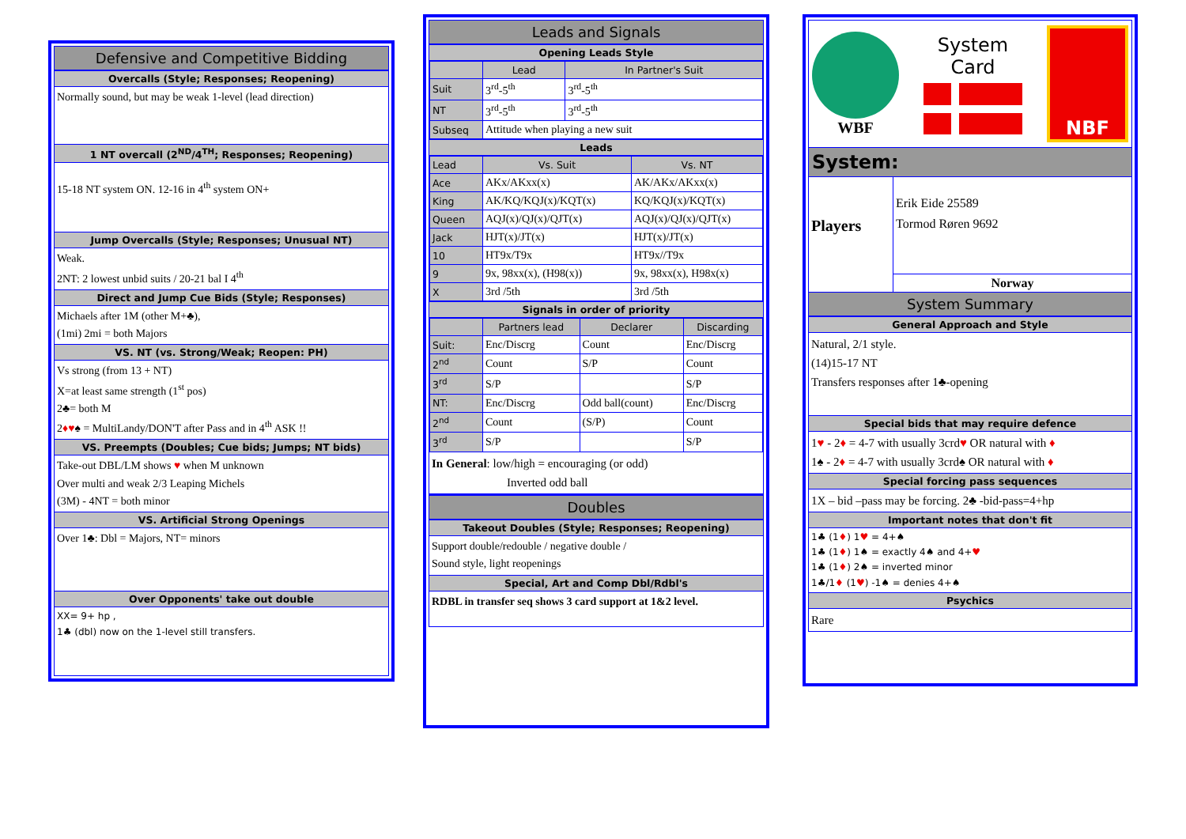Defensive and Competitive Bidding
Overcalls (Style; Responses; Reopening)
Normally sound, but may be weak 1-level (lead direction)
1 NT overcall (2<sup>ND</sup>/4<sup>TH</sup>; Responses; Reopening)
15-18 NT system ON. 12-16 in 4<sup>th</sup> system ON+
Jump Overcalls (Style; Responses; Unusual NT)
Weak.
2NT: 2 lowest unbid suits / 20-21 bal I 4<sup>th</sup>
Direct and Jump Cue Bids (Style; Responses)
Michaels after 1M (other M+♣),
(1mi) 2mi = both Majors
VS. NT (vs. Strong/Weak; Reopen: PH)
Vs strong (from 13 + NT)
X=at least same strength (1<sup>st</sup> pos)
2♣= both M
2♦♥♠ = MultiLandy/DON'T after Pass and in 4<sup>th</sup> ASK !!
VS. Preempts (Doubles; Cue bids; Jumps; NT bids)
Take-out DBL/LM shows ♥ when M unknown
Over multi and weak 2/3 Leaping Michels
(3M) - 4NT = both minor
VS. Artificial Strong Openings
Over 1♣: Dbl = Majors, NT= minors
Over Opponents' take out double
XX= 9+ hp ,
1♣ (dbl) now on the 1-level still transfers.
Leads and Signals
Opening Leads Style
| | Lead | In Partner's Suit |
| --- | --- | --- |
| Suit | 3<sup>rd</sup>-5<sup>th</sup> | 3<sup>rd</sup>-5<sup>th</sup> |
| NT | 3<sup>rd</sup>-5<sup>th</sup> | 3<sup>rd</sup>-5<sup>th</sup> |
| Subseq | Attitude when playing a new suit | |
Leads
| Lead | Vs. Suit | Vs. NT |
| Ace | AKx/AKxx(x) | AK/AKx/AKxx(x) |
| King | AK/KQ/KQJ(x)/KQT(x) | KQ/KQJ(x)/KQT(x) |
| Queen | AQJ(x)/QJ(x)/QJT(x) | AQJ(x)/QJ(x)/QJT(x) |
| Jack | HJT(x)/JT(x) | HJT(x)/JT(x) |
| 10 | HT9x/T9x | HT9x//T9x |
| 9 | 9x, 98xx(x), (H98(x)) | 9x, 98xx(x), H98x(x) |
| X | 3rd /5th | 3rd /5th |
Signals in order of priority
| | Partners lead | Declarer | Discarding |
| --- | --- | --- | --- |
| Suit: | Enc/Discrg | Count | Enc/Discrg |
| 2<sup>nd</sup> | Count | S/P | Count |
| 3<sup>rd</sup> | S/P | | S/P |
| NT: | Enc/Discrg | Odd ball(count) | Enc/Discrg |
| 2<sup>nd</sup> | Count | (S/P) | Count |
| 3<sup>rd</sup> | S/P | | S/P |
In General: low/high = encouraging (or odd)
Inverted odd ball
Doubles
Takeout Doubles (Style; Responses; Reopening)
Support double/redouble / negative double /
Sound style, light reopenings
Special, Art and Comp Dbl/Rdbl's
RDBL in transfer seq shows 3 card support at 1&2 level.
WBF
System
Card
NBF
System:
Players
Erik Eide 25589
Tormod Røren 9692
Norway
System Summary
General Approach and Style
Natural, 2/1 style.
(14)15-17 NT
Transfers responses after 1♣-opening
Special bids that may require defence
1♥ - 2♦ = 4-7 with usually 3crd♥ OR natural with ♦
1♠ - 2♦ = 4-7 with usually 3crd♠ OR natural with ♦
Special forcing pass sequences
1X – bid –pass may be forcing. 2♣ -bid-pass=4+hp
Important notes that don't fit
1♣ (1♦) 1♥ = 4+♠
1♣ (1♦) 1♠ = exactly 4♠ and 4+♥
1♣ (1♦) 2♠ = inverted minor
1♣/1♦ (1♥) -1♠ = denies 4+♠
Psychics
Rare